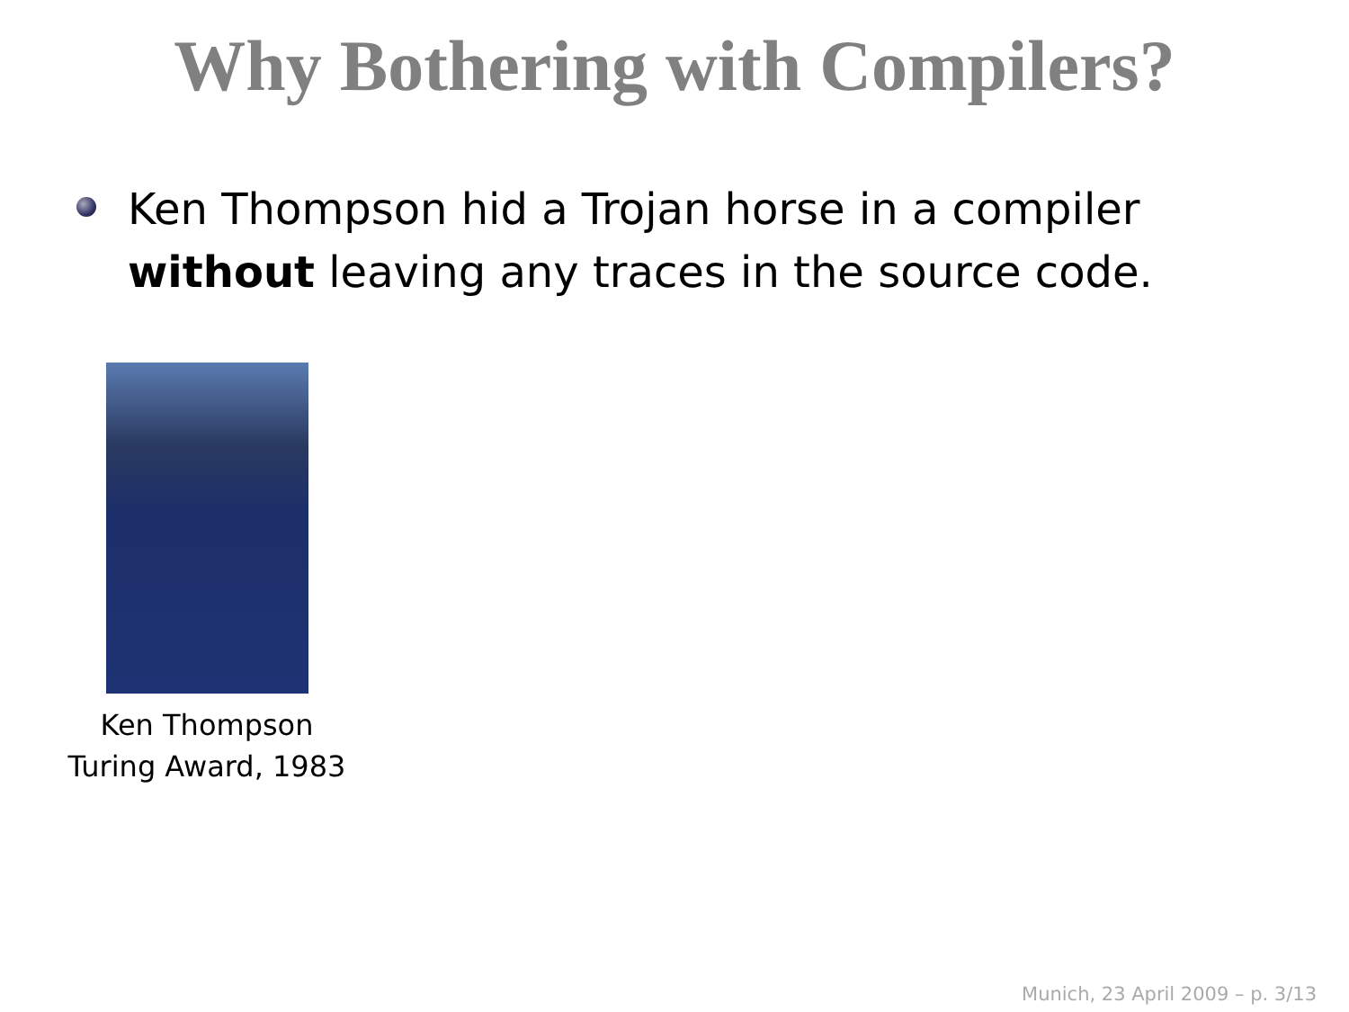Why Bothering with Compilers?
Ken Thompson hid a Trojan horse in a compiler
without leaving any traces in the source code.
Ken Thompson
Turing Award, 1983
Munich, 23 April 2009 – p. 3/13